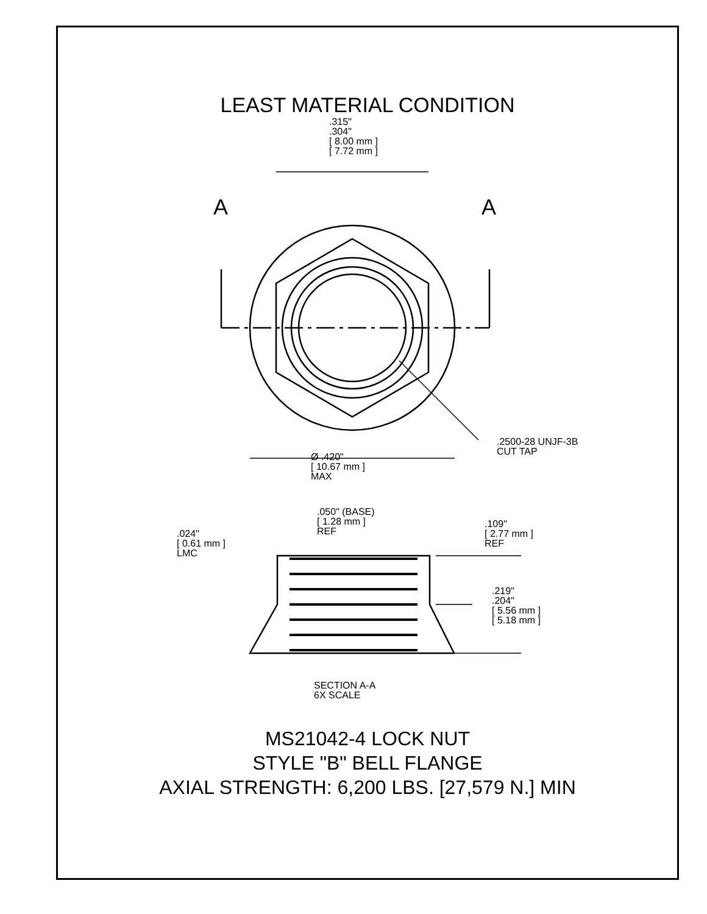LEAST MATERIAL CONDITION
.315"
.304"
[ 8.00 mm ]
[ 7.72 mm ]
A A
.2500-28 UNJF-3B
CUT TAP
Ø .420"
[ 10.67 mm ]
MAX
.050" (BASE)
[ 1.28 mm ]
REF
.024"
[ 0.61 mm ]
LMC
.109"
[ 2.77 mm ]
REF
.219"
.204"
[ 5.56 mm ]
[ 5.18 mm ]
SECTION A-A
6X SCALE
MS21042-4 LOCK NUT
STYLE "B" BELL FLANGE
AXIAL STRENGTH: 6,200 LBS. [27,579 N.] MIN